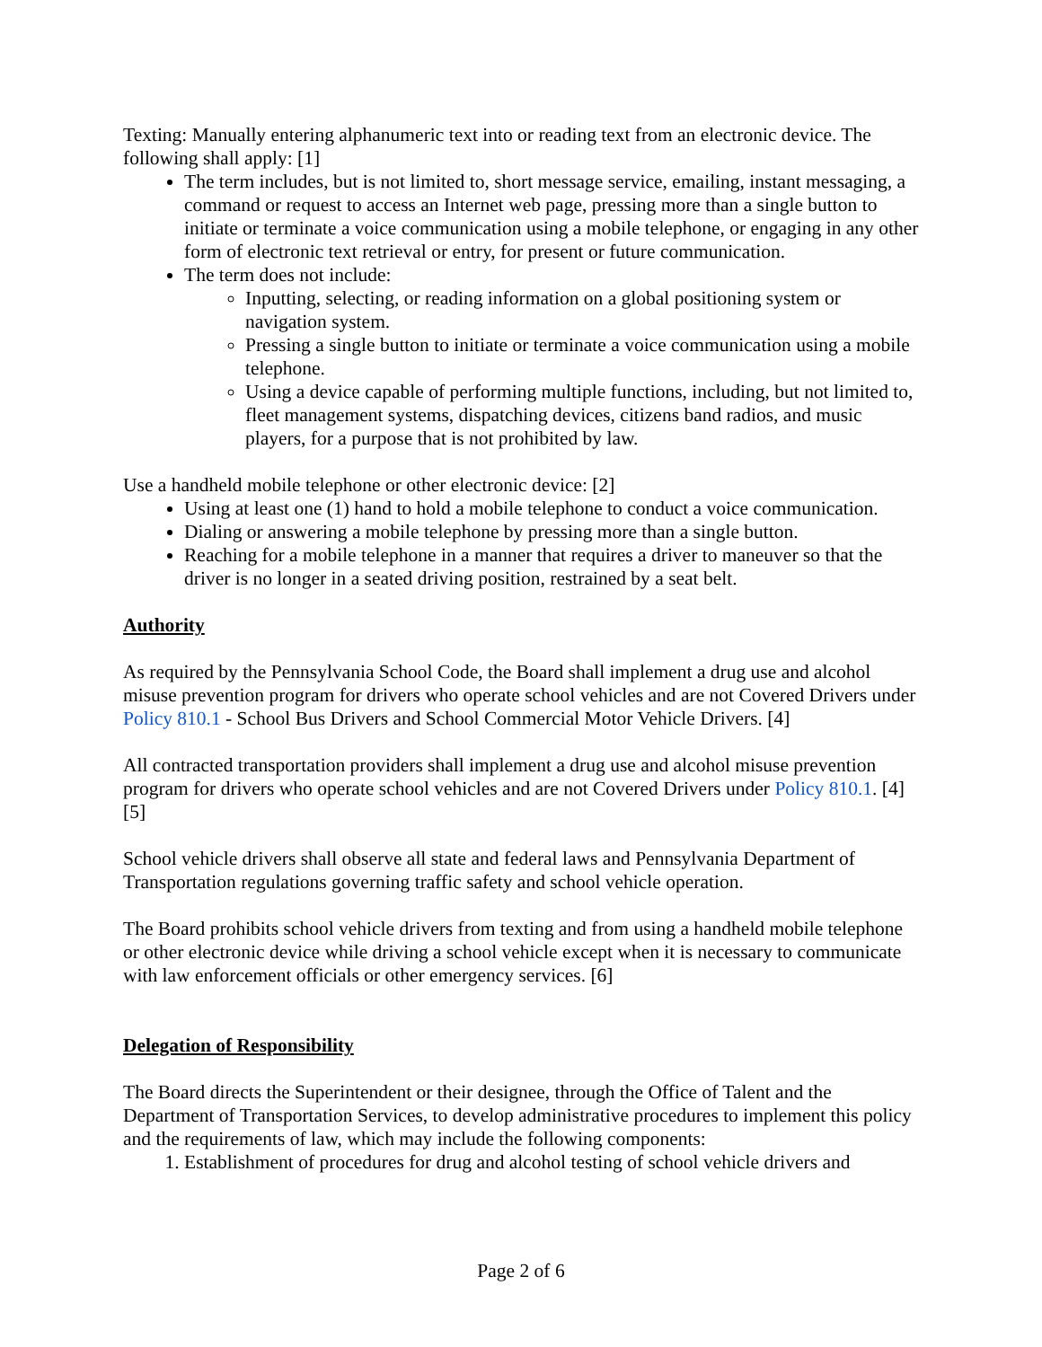Texting: Manually entering alphanumeric text into or reading text from an electronic device. The following shall apply: [1]
The term includes, but is not limited to, short message service, emailing, instant messaging, a command or request to access an Internet web page, pressing more than a single button to initiate or terminate a voice communication using a mobile telephone, or engaging in any other form of electronic text retrieval or entry, for present or future communication.
The term does not include:
Inputting, selecting, or reading information on a global positioning system or navigation system.
Pressing a single button to initiate or terminate a voice communication using a mobile telephone.
Using a device capable of performing multiple functions, including, but not limited to, fleet management systems, dispatching devices, citizens band radios, and music players, for a purpose that is not prohibited by law.
Use a handheld mobile telephone or other electronic device: [2]
Using at least one (1) hand to hold a mobile telephone to conduct a voice communication.
Dialing or answering a mobile telephone by pressing more than a single button.
Reaching for a mobile telephone in a manner that requires a driver to maneuver so that the driver is no longer in a seated driving position, restrained by a seat belt.
Authority
As required by the Pennsylvania School Code, the Board shall implement a drug use and alcohol misuse prevention program for drivers who operate school vehicles and are not Covered Drivers under Policy 810.1 - School Bus Drivers and School Commercial Motor Vehicle Drivers. [4]
All contracted transportation providers shall implement a drug use and alcohol misuse prevention program for drivers who operate school vehicles and are not Covered Drivers under Policy 810.1. [4][5]
School vehicle drivers shall observe all state and federal laws and Pennsylvania Department of Transportation regulations governing traffic safety and school vehicle operation.
The Board prohibits school vehicle drivers from texting and from using a handheld mobile telephone or other electronic device while driving a school vehicle except when it is necessary to communicate with law enforcement officials or other emergency services. [6]
Delegation of Responsibility
The Board directs the Superintendent or their designee, through the Office of Talent and the Department of Transportation Services, to develop administrative procedures to implement this policy and the requirements of law, which may include the following components:
1. Establishment of procedures for drug and alcohol testing of school vehicle drivers and
Page 2 of 6